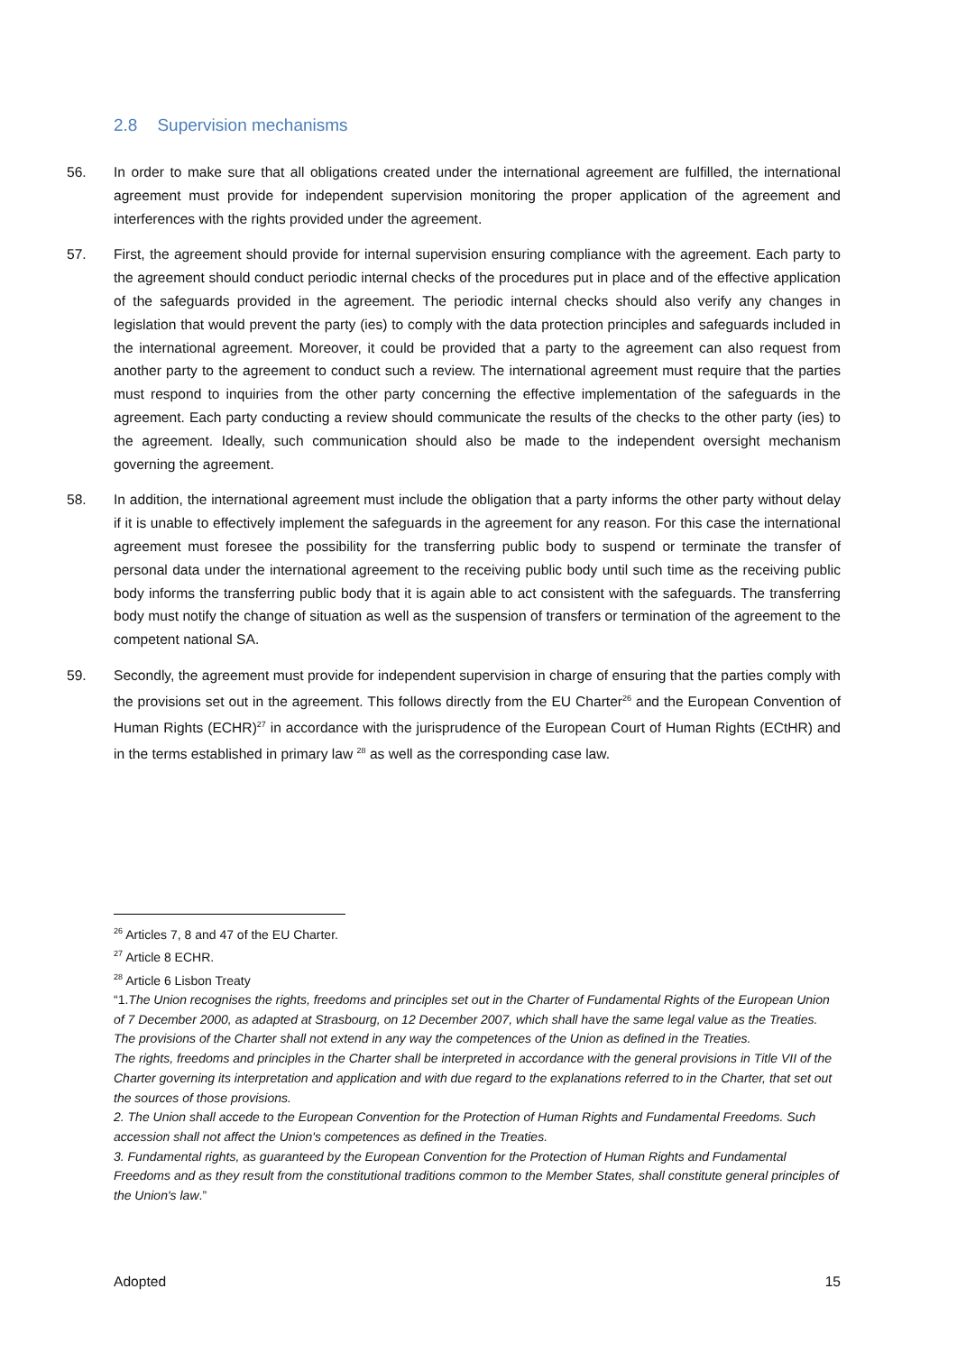2.8 Supervision mechanisms
56. In order to make sure that all obligations created under the international agreement are fulfilled, the international agreement must provide for independent supervision monitoring the proper application of the agreement and interferences with the rights provided under the agreement.
57. First, the agreement should provide for internal supervision ensuring compliance with the agreement. Each party to the agreement should conduct periodic internal checks of the procedures put in place and of the effective application of the safeguards provided in the agreement. The periodic internal checks should also verify any changes in legislation that would prevent the party (ies) to comply with the data protection principles and safeguards included in the international agreement. Moreover, it could be provided that a party to the agreement can also request from another party to the agreement to conduct such a review. The international agreement must require that the parties must respond to inquiries from the other party concerning the effective implementation of the safeguards in the agreement. Each party conducting a review should communicate the results of the checks to the other party (ies) to the agreement. Ideally, such communication should also be made to the independent oversight mechanism governing the agreement.
58. In addition, the international agreement must include the obligation that a party informs the other party without delay if it is unable to effectively implement the safeguards in the agreement for any reason. For this case the international agreement must foresee the possibility for the transferring public body to suspend or terminate the transfer of personal data under the international agreement to the receiving public body until such time as the receiving public body informs the transferring public body that it is again able to act consistent with the safeguards. The transferring body must notify the change of situation as well as the suspension of transfers or termination of the agreement to the competent national SA.
59. Secondly, the agreement must provide for independent supervision in charge of ensuring that the parties comply with the provisions set out in the agreement. This follows directly from the EU Charter<sup>26</sup> and the European Convention of Human Rights (ECHR)<sup>27</sup> in accordance with the jurisprudence of the European Court of Human Rights (ECtHR) and in the terms established in primary law <sup>28</sup> as well as the corresponding case law.
<sup>26</sup> Articles 7, 8 and 47 of the EU Charter.
<sup>27</sup> Article 8 ECHR.
<sup>28</sup> Article 6 Lisbon Treaty
“1.The Union recognises the rights, freedoms and principles set out in the Charter of Fundamental Rights of the European Union of 7 December 2000, as adapted at Strasbourg, on 12 December 2007, which shall have the same legal value as the Treaties.
The provisions of the Charter shall not extend in any way the competences of the Union as defined in the Treaties.
The rights, freedoms and principles in the Charter shall be interpreted in accordance with the general provisions in Title VII of the Charter governing its interpretation and application and with due regard to the explanations referred to in the Charter, that set out the sources of those provisions.
2. The Union shall accede to the European Convention for the Protection of Human Rights and Fundamental Freedoms. Such accession shall not affect the Union's competences as defined in the Treaties.
3. Fundamental rights, as guaranteed by the European Convention for the Protection of Human Rights and Fundamental Freedoms and as they result from the constitutional traditions common to the Member States, shall constitute general principles of the Union's law.”
Adopted 15